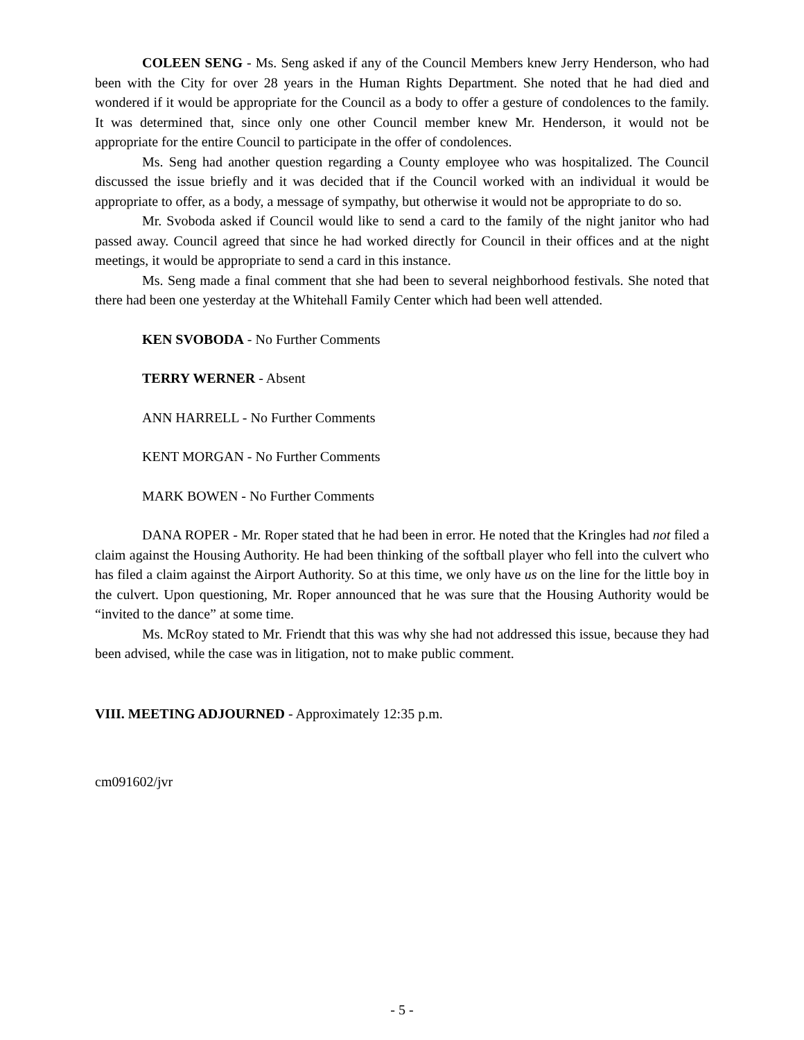COLEEN SENG - Ms. Seng asked if any of the Council Members knew Jerry Henderson, who had been with the City for over 28 years in the Human Rights Department. She noted that he had died and wondered if it would be appropriate for the Council as a body to offer a gesture of condolences to the family. It was determined that, since only one other Council member knew Mr. Henderson, it would not be appropriate for the entire Council to participate in the offer of condolences.
Ms. Seng had another question regarding a County employee who was hospitalized. The Council discussed the issue briefly and it was decided that if the Council worked with an individual it would be appropriate to offer, as a body, a message of sympathy, but otherwise it would not be appropriate to do so.
Mr. Svoboda asked if Council would like to send a card to the family of the night janitor who had passed away. Council agreed that since he had worked directly for Council in their offices and at the night meetings, it would be appropriate to send a card in this instance.
Ms. Seng made a final comment that she had been to several neighborhood festivals. She noted that there had been one yesterday at the Whitehall Family Center which had been well attended.
KEN SVOBODA - No Further Comments
TERRY WERNER - Absent
ANN HARRELL - No Further Comments
KENT MORGAN - No Further Comments
MARK BOWEN - No Further Comments
DANA ROPER - Mr. Roper stated that he had been in error. He noted that the Kringles had not filed a claim against the Housing Authority. He had been thinking of the softball player who fell into the culvert who has filed a claim against the Airport Authority. So at this time, we only have us on the line for the little boy in the culvert. Upon questioning, Mr. Roper announced that he was sure that the Housing Authority would be “invited to the dance” at some time.
Ms. McRoy stated to Mr. Friendt that this was why she had not addressed this issue, because they had been advised, while the case was in litigation, not to make public comment.
VIII. MEETING ADJOURNED - Approximately 12:35 p.m.
cm091602/jvr
- 5 -